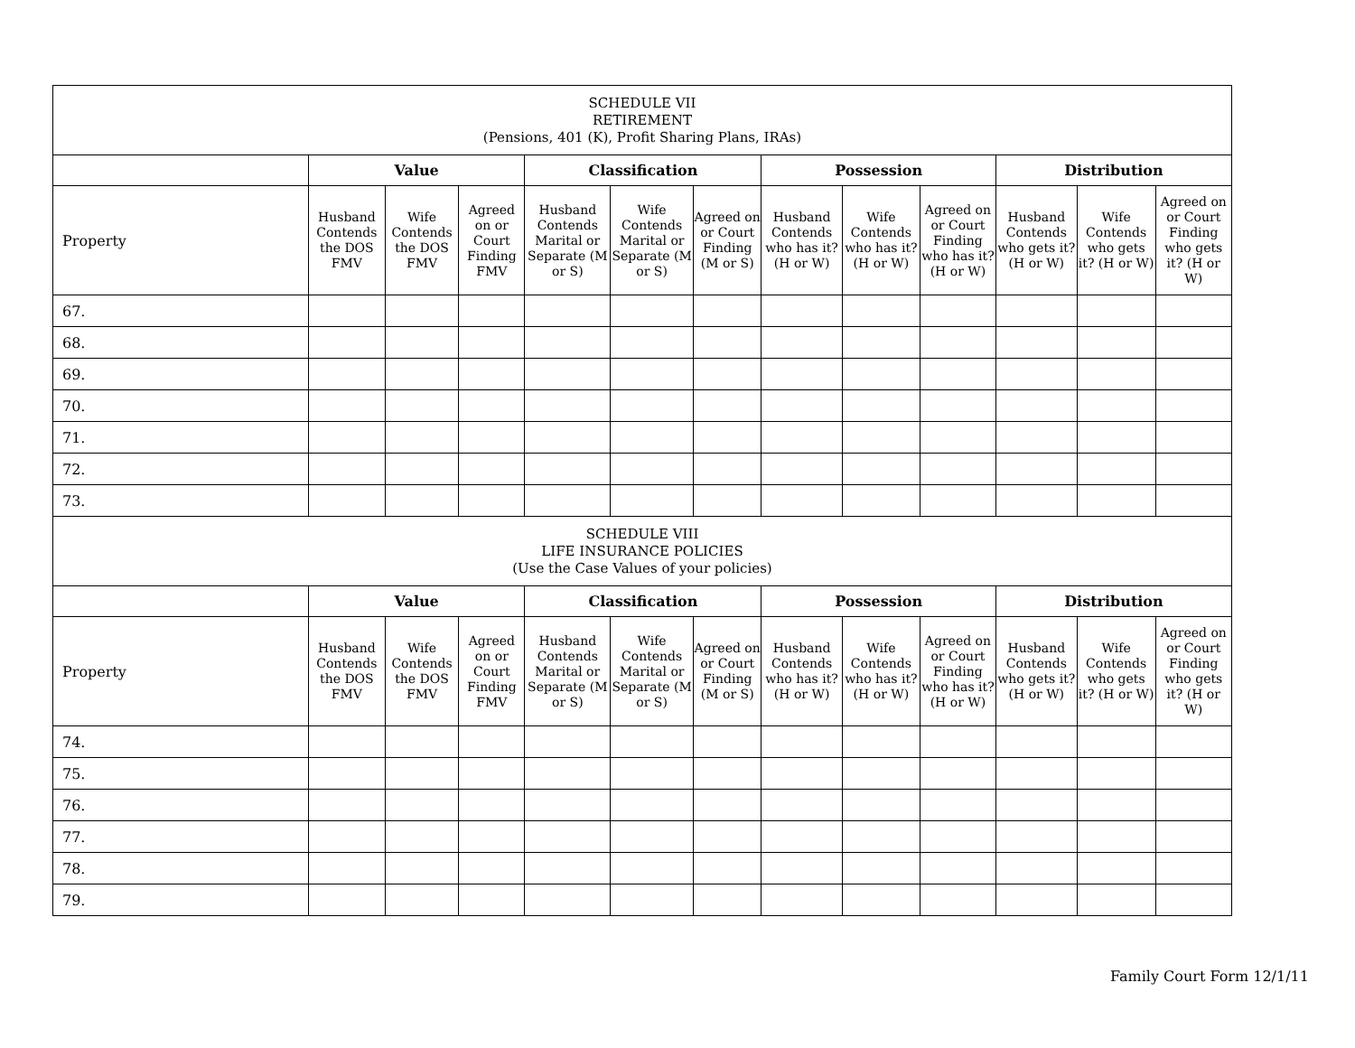| SCHEDULE VII RETIREMENT (Pensions, 401 (K), Profit Sharing Plans, IRAs) | | | | | | | | | | | | |
| | Value | | | Classification | | | Possession | | | Distribution | | |
| Property | Husband Contends the DOS FMV | Wife Contends the DOS FMV | Agreed on or Court Finding FMV | Husband Contends Marital or Separate (M or S) | Wife Contends Marital or Separate (M or S) | Agreed on or Court Finding (M or S) | Husband Contends who has it? (H or W) | Wife Contends who has it? (H or W) | Agreed on or Court Finding who has it? (H or W) | Husband Contends who gets it? (H or W) | Wife Contends who gets it? (H or W) | Agreed on or Court Finding who gets it? (H or W) |
| 67. | | | | | | | | | | | | |
| 68. | | | | | | | | | | | | |
| 69. | | | | | | | | | | | | |
| 70. | | | | | | | | | | | | |
| 71. | | | | | | | | | | | | |
| 72. | | | | | | | | | | | | |
| 73. | | | | | | | | | | | | |
| SCHEDULE VIII LIFE INSURANCE POLICIES (Use the Case Values of your policies) | | | | | | | | | | | | |
| | Value | | | Classification | | | Possession | | | Distribution | | |
| Property | Husband Contends the DOS FMV | Wife Contends the DOS FMV | Agreed on or Court Finding FMV | Husband Contends Marital or Separate (M or S) | Wife Contends Marital or Separate (M or S) | Agreed on or Court Finding (M or S) | Husband Contends who has it? (H or W) | Wife Contends who has it? (H or W) | Agreed on or Court Finding who has it? (H or W) | Husband Contends who gets it? (H or W) | Wife Contends who gets it? (H or W) | Agreed on or Court Finding who gets it? (H or W) |
| 74. | | | | | | | | | | | | |
| 75. | | | | | | | | | | | | |
| 76. | | | | | | | | | | | | |
| 77. | | | | | | | | | | | | |
| 78. | | | | | | | | | | | | |
| 79. | | | | | | | | | | | | |
Family Court Form 12/1/11